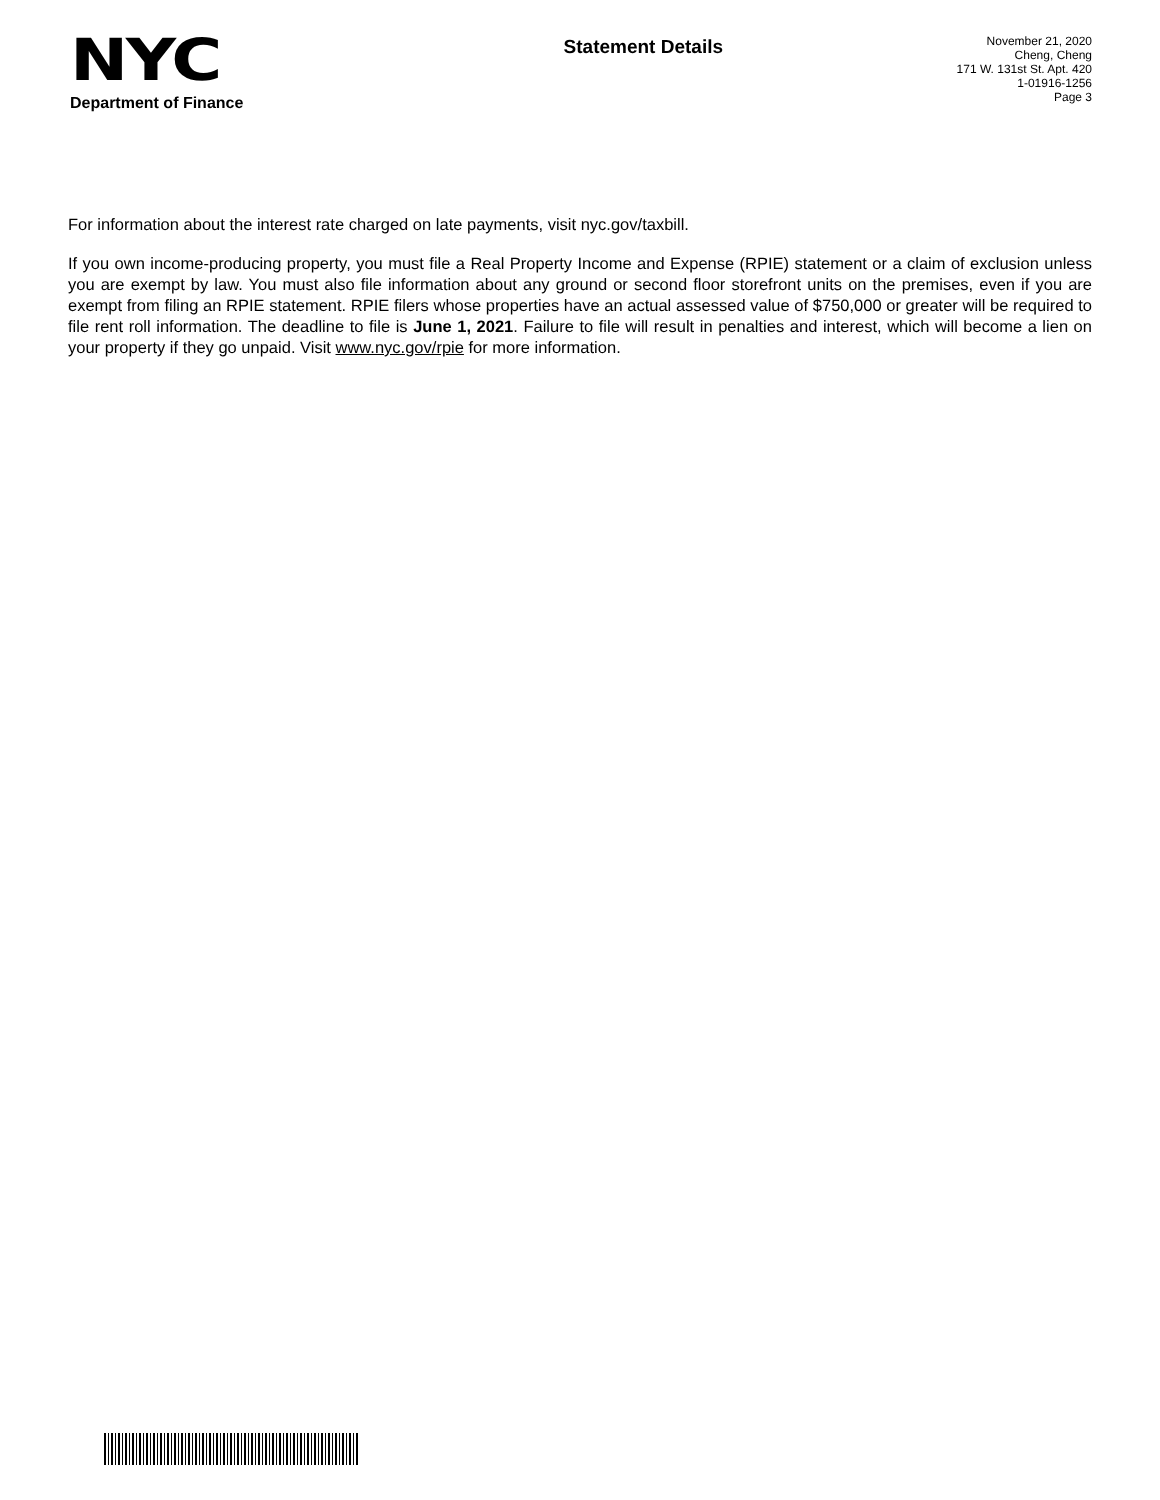NYC
Department of Finance
Statement Details
November 21, 2020
Cheng, Cheng
171 W. 131st St. Apt. 420
1-01916-1256
Page 3
For information about the interest rate charged on late payments, visit nyc.gov/taxbill.
If you own income-producing property, you must file a Real Property Income and Expense (RPIE) statement or a claim of exclusion unless you are exempt by law. You must also file information about any ground or second floor storefront units on the premises, even if you are exempt from filing an RPIE statement. RPIE filers whose properties have an actual assessed value of $750,000 or greater will be required to file rent roll information. The deadline to file is June 1, 2021. Failure to file will result in penalties and interest, which will become a lien on your property if they go unpaid. Visit www.nyc.gov/rpie for more information.